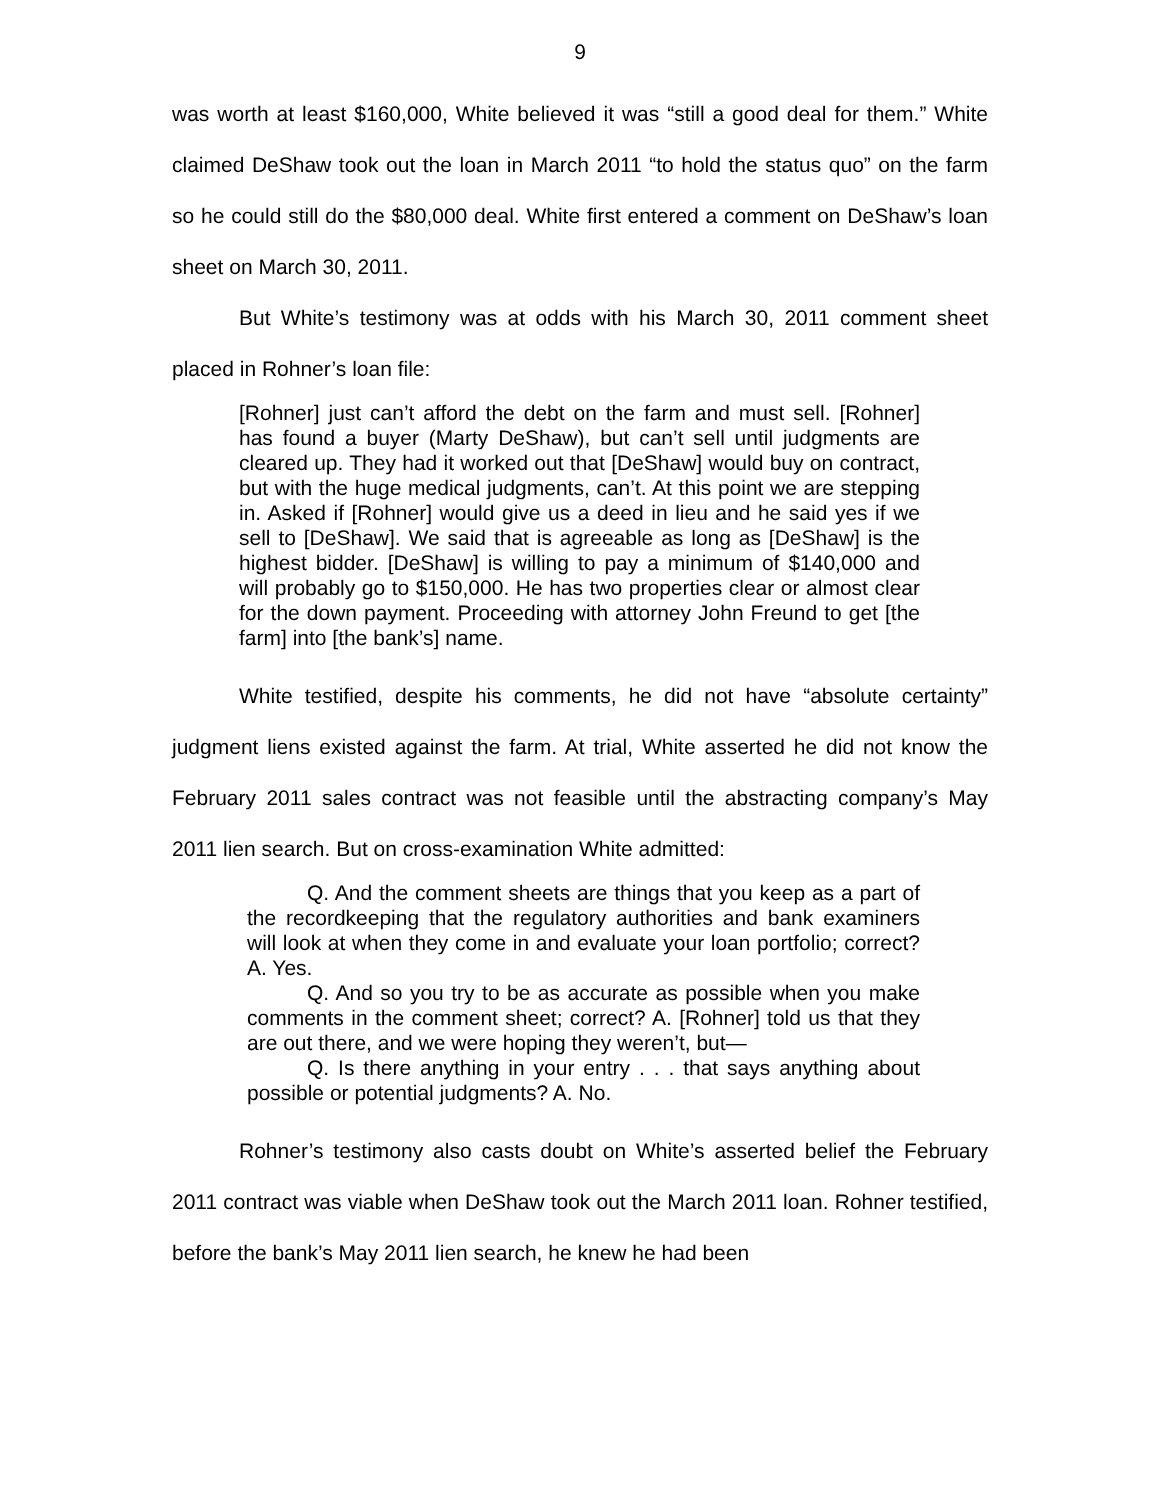9
was worth at least $160,000, White believed it was “still a good deal for them.” White claimed DeShaw took out the loan in March 2011 “to hold the status quo” on the farm so he could still do the $80,000 deal. White first entered a comment on DeShaw’s loan sheet on March 30, 2011.
But White’s testimony was at odds with his March 30, 2011 comment sheet placed in Rohner’s loan file:
[Rohner] just can’t afford the debt on the farm and must sell. [Rohner] has found a buyer (Marty DeShaw), but can’t sell until judgments are cleared up. They had it worked out that [DeShaw] would buy on contract, but with the huge medical judgments, can’t. At this point we are stepping in. Asked if [Rohner] would give us a deed in lieu and he said yes if we sell to [DeShaw]. We said that is agreeable as long as [DeShaw] is the highest bidder. [DeShaw] is willing to pay a minimum of $140,000 and will probably go to $150,000. He has two properties clear or almost clear for the down payment. Proceeding with attorney John Freund to get [the farm] into [the bank’s] name.
White testified, despite his comments, he did not have “absolute certainty” judgment liens existed against the farm. At trial, White asserted he did not know the February 2011 sales contract was not feasible until the abstracting company’s May 2011 lien search. But on cross-examination White admitted:
Q. And the comment sheets are things that you keep as a part of the recordkeeping that the regulatory authorities and bank examiners will look at when they come in and evaluate your loan portfolio; correct? A. Yes.
Q. And so you try to be as accurate as possible when you make comments in the comment sheet; correct? A. [Rohner] told us that they are out there, and we were hoping they weren’t, but—
Q. Is there anything in your entry . . . that says anything about possible or potential judgments? A. No.
Rohner’s testimony also casts doubt on White’s asserted belief the February 2011 contract was viable when DeShaw took out the March 2011 loan. Rohner testified, before the bank’s May 2011 lien search, he knew he had been